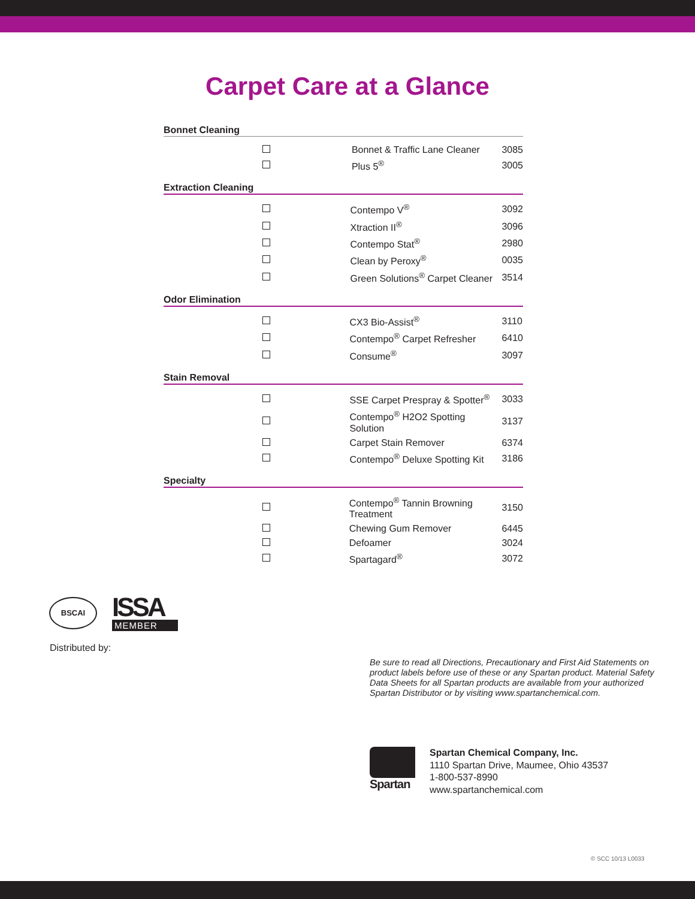Carpet Care at a Glance
Bonnet Cleaning
| | Bonnet & Traffic Lane Cleaner | 3085 |
| | Plus 5<sup>®</sup> | 3005 |
Extraction Cleaning
| | Contempo V<sup>®</sup> | 3092 |
| | Xtraction II<sup>®</sup> | 3096 |
| | Contempo Stat<sup>®</sup> | 2980 |
| | Clean by Peroxy<sup>®</sup> | 0035 |
| | Green Solutions<sup>®</sup> Carpet Cleaner | 3514 |
Odor Elimination
| | CX3 Bio-Assist<sup>®</sup> | 3110 |
| | Contempo<sup>®</sup> Carpet Refresher | 6410 |
| | Consume<sup>®</sup> | 3097 |
Stain Removal
| | SSE Carpet Prespray & Spotter<sup>®</sup> | 3033 |
| | Contempo<sup>®</sup> H2O2 Spotting Solution | 3137 |
| | Carpet Stain Remover | 6374 |
| | Contempo<sup>®</sup> Deluxe Spotting Kit | 3186 |
Specialty
| | Contempo<sup>®</sup> Tannin Browning Treatment | 3150 |
| | Chewing Gum Remover | 6445 |
| | Defoamer | 3024 |
| | Spartagard<sup>®</sup> | 3072 |
BSCAI
ISSA
MEMBER
Distributed by:
Be sure to read all Directions, Precautionary and First Aid Statements on product labels before use of these or any Spartan product. Material Safety Data Sheets for all Spartan products are available from your authorized Spartan Distributor or by visiting www.spartanchemical.com.
Spartan
Spartan Chemical Company, Inc.
1110 Spartan Drive, Maumee, Ohio 43537
1-800-537-8990
www.spartanchemical.com
© SCC 10/13 L0033